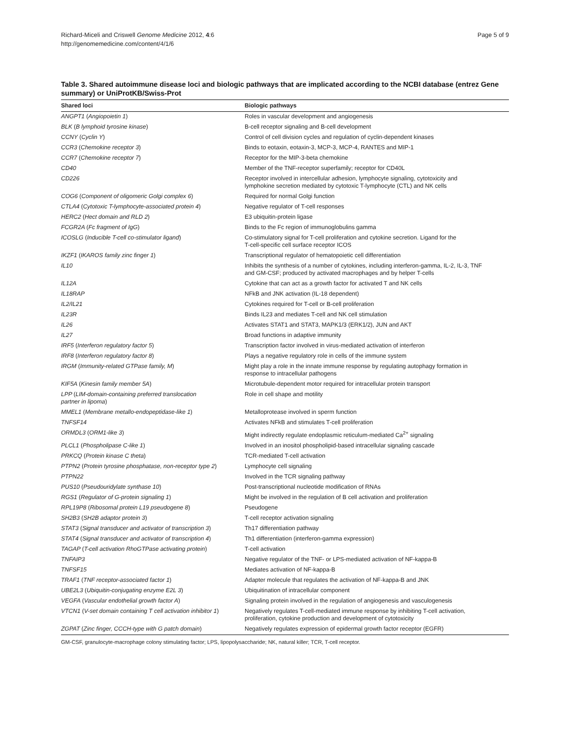Richard-Miceli and Criswell Genome Medicine 2012, 4:6
http://genomemedicine.com/content/4/1/6
Page 5 of 9
Table 3. Shared autoimmune disease loci and biologic pathways that are implicated according to the NCBI database (entrez Gene summary) or UniProtKB/Swiss-Prot
| Shared loci | Biologic pathways |
| --- | --- |
| ANGPT1 ( Angiopoietin 1 ) | Roles in vascular development and angiogenesis |
| BLK ( B lymphoid tyrosine kinase ) | B-cell receptor signaling and B-cell development |
| CCNY ( Cyclin Y ) | Control of cell division cycles and regulation of cyclin-dependent kinases |
| CCR3 ( Chemokine receptor 3 ) | Binds to eotaxin, eotaxin-3, MCP-3, MCP-4, RANTES and MIP-1 |
| CCR7 ( Chemokine receptor 7 ) | Receptor for the MIP-3-beta chemokine |
| CD40 | Member of the TNF-receptor superfamily; receptor for CD40L |
| CD226 | Receptor involved in intercellular adhesion, lymphocyte signaling, cytotoxicity and lymphokine secretion mediated by cytotoxic T-lymphocyte (CTL) and NK cells |
| COG6 ( Component of oligomeric Golgi complex 6 ) | Required for normal Golgi function |
| CTLA4 ( Cytotoxic T-lymphocyte-associated protein 4 ) | Negative regulator of T-cell responses |
| HERC2 ( Hect domain and RLD 2 ) | E3 ubiquitin-protein ligase |
| FCGR2A ( Fc fragment of IgG ) | Binds to the Fc region of immunoglobulins gamma |
| ICOSLG ( Inducible T-cell co-stimulator ligand ) | Co-stimulatory signal for T-cell proliferation and cytokine secretion. Ligand for the T-cell-specific cell surface receptor ICOS |
| IKZF1 ( IKAROS family zinc finger 1 ) | Transcriptional regulator of hematopoietic cell differentiation |
| IL10 | Inhibits the synthesis of a number of cytokines, including interferon-gamma, IL-2, IL-3, TNF and GM-CSF; produced by activated macrophages and by helper T-cells |
| IL12A | Cytokine that can act as a growth factor for activated T and NK cells |
| IL18RAP | NFkB and JNK activation (IL-18 dependent) |
| IL2/IL21 | Cytokines required for T-cell or B-cell proliferation |
| IL23R | Binds IL23 and mediates T-cell and NK cell stimulation |
| IL26 | Activates STAT1 and STAT3, MAPK1/3 (ERK1/2), JUN and AKT |
| IL27 | Broad functions in adaptive immunity |
| IRF5 ( Interferon regulatory factor 5 ) | Transcription factor involved in virus-mediated activation of interferon |
| IRF8 ( Interferon regulatory factor 8 ) | Plays a negative regulatory role in cells of the immune system |
| IRGM ( Immunity-related GTPase family, M ) | Might play a role in the innate immune response by regulating autophagy formation in response to intracellular pathogens |
| KIF5A ( Kinesin family member 5A ) | Microtubule-dependent motor required for intracellular protein transport |
| LPP ( LIM-domain-containing preferred translocation partner in lipoma ) | Role in cell shape and motility |
| MMEL1 ( Membrane metallo-endopeptidase-like 1 ) | Metalloprotease involved in sperm function |
| TNFSF14 | Activates NFkB and stimulates T-cell proliferation |
| ORMDL3 ( ORM1-like 3 ) | Might indirectly regulate endoplasmic reticulum-mediated Ca<sup>2+</sup> signaling |
| PLCL1 ( Phospholipase C-like 1 ) | Involved in an inositol phospholipid-based intracellular signaling cascade |
| PRKCQ ( Protein kinase C theta ) | TCR-mediated T-cell activation |
| PTPN2 ( Protein tyrosine phosphatase, non-receptor type 2 ) | Lymphocyte cell signaling |
| PTPN22 | Involved in the TCR signaling pathway |
| PUS10 ( Pseudouridylate synthase 10 ) | Post-transcriptional nucleotide modification of RNAs |
| RGS1 ( Regulator of G-protein signaling 1 ) | Might be involved in the regulation of B cell activation and proliferation |
| RPL19P8 ( Ribosomal protein L19 pseudogene 8 ) | Pseudogene |
| SH2B3 ( SH2B adaptor protein 3 ) | T-cell receptor activation signaling |
| STAT3 ( Signal transducer and activator of transcription 3 ) | Th17 differentiation pathway |
| STAT4 ( Signal transducer and activator of transcription 4 ) | Th1 differentiation (interferon-gamma expression) |
| TAGAP ( T-cell activation RhoGTPase activating protein ) | T-cell activation |
| TNFAIP3 | Negative regulator of the TNF- or LPS-mediated activation of NF-kappa-B |
| TNFSF15 | Mediates activation of NF-kappa-B |
| TRAF1 ( TNF receptor-associated factor 1 ) | Adapter molecule that regulates the activation of NF-kappa-B and JNK |
| UBE2L3 ( Ubiquitin-conjugating enzyme E2L 3 ) | Ubiquitination of intracellular component |
| VEGFA ( Vascular endothelial growth factor A ) | Signaling protein involved in the regulation of angiogenesis and vasculogenesis |
| VTCN1 ( V-set domain containing T cell activation inhibitor 1 ) | Negatively regulates T-cell-mediated immune response by inhibiting T-cell activation, proliferation, cytokine production and development of cytotoxicity |
| ZGPAT ( Zinc finger, CCCH-type with G patch domain ) | Negatively regulates expression of epidermal growth factor receptor (EGFR) |
GM-CSF, granulocyte-macrophage colony stimulating factor; LPS, lipopolysaccharide; NK, natural killer; TCR, T-cell receptor.